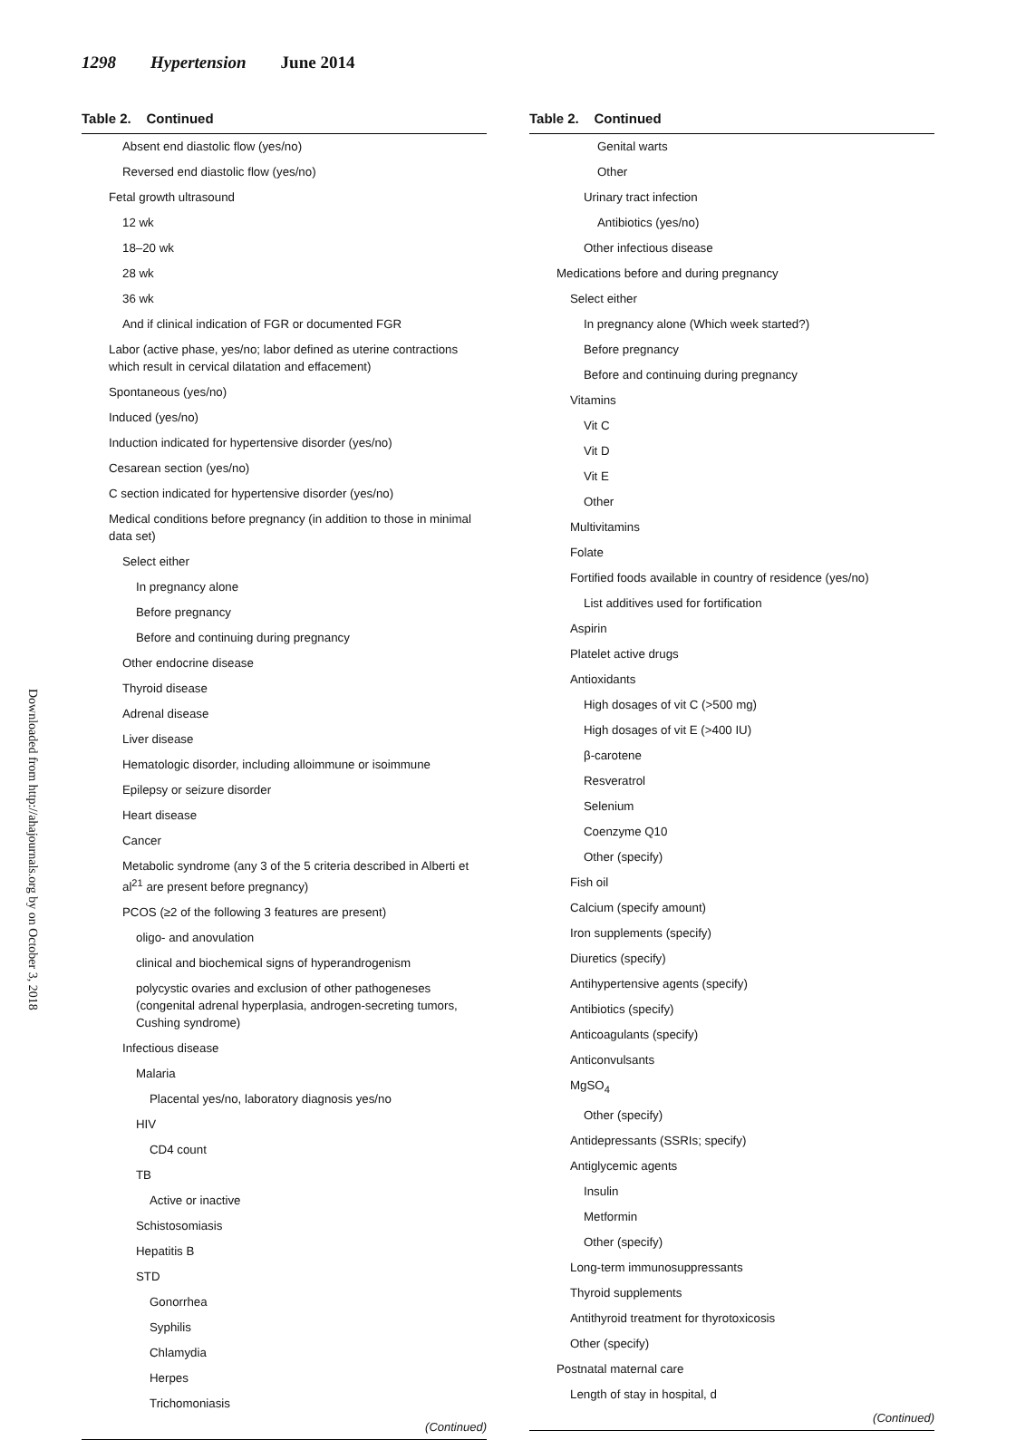1298 Hypertension June 2014
Downloaded from http://ahajournals.org by on October 3, 2018
Table 2. Continued
| Absent end diastolic flow (yes/no) |
| Reversed end diastolic flow (yes/no) |
| Fetal growth ultrasound |
| 12 wk |
| 18–20 wk |
| 28 wk |
| 36 wk |
| And if clinical indication of FGR or documented FGR |
| Labor (active phase, yes/no; labor defined as uterine contractions which result in cervical dilatation and effacement) |
| Spontaneous (yes/no) |
| Induced (yes/no) |
| Induction indicated for hypertensive disorder (yes/no) |
| Cesarean section (yes/no) |
| C section indicated for hypertensive disorder (yes/no) |
| Medical conditions before pregnancy (in addition to those in minimal data set) |
| Select either |
| In pregnancy alone |
| Before pregnancy |
| Before and continuing during pregnancy |
| Other endocrine disease |
| Thyroid disease |
| Adrenal disease |
| Liver disease |
| Hematologic disorder, including alloimmune or isoimmune |
| Epilepsy or seizure disorder |
| Heart disease |
| Cancer |
| Metabolic syndrome (any 3 of the 5 criteria described in Alberti et al<sup>21</sup> are present before pregnancy) |
| PCOS (≥2 of the following 3 features are present) |
| oligo- and anovulation |
| clinical and biochemical signs of hyperandrogenism |
| polycystic ovaries and exclusion of other pathogeneses (congenital adrenal hyperplasia, androgen-secreting tumors, Cushing syndrome) |
| Infectious disease |
| Malaria |
| Placental yes/no, laboratory diagnosis yes/no |
| HIV |
| CD4 count |
| TB |
| Active or inactive |
| Schistosomiasis |
| Hepatitis B |
| STD |
| Gonorrhea |
| Syphilis |
| Chlamydia |
| Herpes |
| Trichomoniasis |
| (Continued) |
Table 2. Continued
| Genital warts |
| Other |
| Urinary tract infection |
| Antibiotics (yes/no) |
| Other infectious disease |
| Medications before and during pregnancy |
| Select either |
| In pregnancy alone (Which week started?) |
| Before pregnancy |
| Before and continuing during pregnancy |
| Vitamins |
| Vit C |
| Vit D |
| Vit E |
| Other |
| Multivitamins |
| Folate |
| Fortified foods available in country of residence (yes/no) |
| List additives used for fortification |
| Aspirin |
| Platelet active drugs |
| Antioxidants |
| High dosages of vit C (>500 mg) |
| High dosages of vit E (>400 IU) |
| β-carotene |
| Resveratrol |
| Selenium |
| Coenzyme Q10 |
| Other (specify) |
| Fish oil |
| Calcium (specify amount) |
| Iron supplements (specify) |
| Diuretics (specify) |
| Antihypertensive agents (specify) |
| Antibiotics (specify) |
| Anticoagulants (specify) |
| Anticonvulsants |
| MgSO<sub>4</sub> |
| Other (specify) |
| Antidepressants (SSRIs; specify) |
| Antiglycemic agents |
| Insulin |
| Metformin |
| Other (specify) |
| Long-term immunosuppressants |
| Thyroid supplements |
| Antithyroid treatment for thyrotoxicosis |
| Other (specify) |
| Postnatal maternal care |
| Length of stay in hospital, d |
| (Continued) |